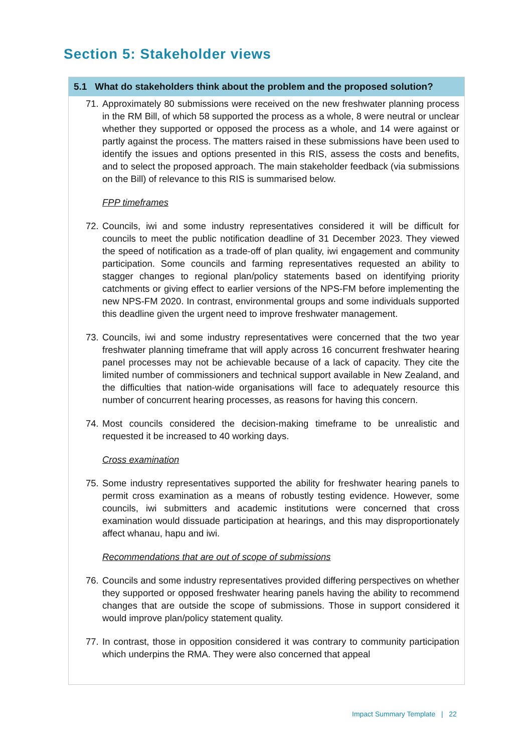Section 5: Stakeholder views
5.1 What do stakeholders think about the problem and the proposed solution?
71. Approximately 80 submissions were received on the new freshwater planning process in the RM Bill, of which 58 supported the process as a whole, 8 were neutral or unclear whether they supported or opposed the process as a whole, and 14 were against or partly against the process. The matters raised in these submissions have been used to identify the issues and options presented in this RIS, assess the costs and benefits, and to select the proposed approach. The main stakeholder feedback (via submissions on the Bill) of relevance to this RIS is summarised below.
FPP timeframes
72. Councils, iwi and some industry representatives considered it will be difficult for councils to meet the public notification deadline of 31 December 2023. They viewed the speed of notification as a trade-off of plan quality, iwi engagement and community participation. Some councils and farming representatives requested an ability to stagger changes to regional plan/policy statements based on identifying priority catchments or giving effect to earlier versions of the NPS-FM before implementing the new NPS-FM 2020. In contrast, environmental groups and some individuals supported this deadline given the urgent need to improve freshwater management.
73. Councils, iwi and some industry representatives were concerned that the two year freshwater planning timeframe that will apply across 16 concurrent freshwater hearing panel processes may not be achievable because of a lack of capacity. They cite the limited number of commissioners and technical support available in New Zealand, and the difficulties that nation-wide organisations will face to adequately resource this number of concurrent hearing processes, as reasons for having this concern.
74. Most councils considered the decision-making timeframe to be unrealistic and requested it be increased to 40 working days.
Cross examination
75. Some industry representatives supported the ability for freshwater hearing panels to permit cross examination as a means of robustly testing evidence. However, some councils, iwi submitters and academic institutions were concerned that cross examination would dissuade participation at hearings, and this may disproportionately affect whanau, hapu and iwi.
Recommendations that are out of scope of submissions
76. Councils and some industry representatives provided differing perspectives on whether they supported or opposed freshwater hearing panels having the ability to recommend changes that are outside the scope of submissions. Those in support considered it would improve plan/policy statement quality.
77. In contrast, those in opposition considered it was contrary to community participation which underpins the RMA. They were also concerned that appeal
Impact Summary Template | 22